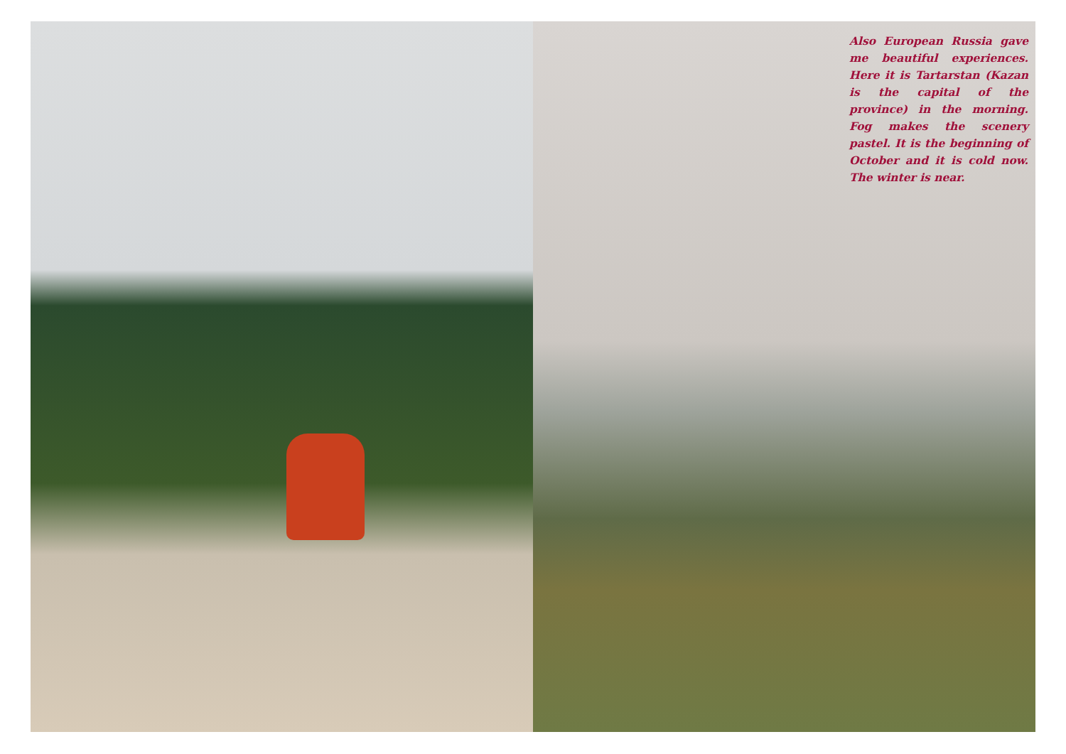Also European Russia gave me beautiful experiences. Here it is Tartarstan (Kazan is the capital of the province) in the morning. Fog makes the scenery pastel. It is the beginning of October and it is cold now. The winter is near.